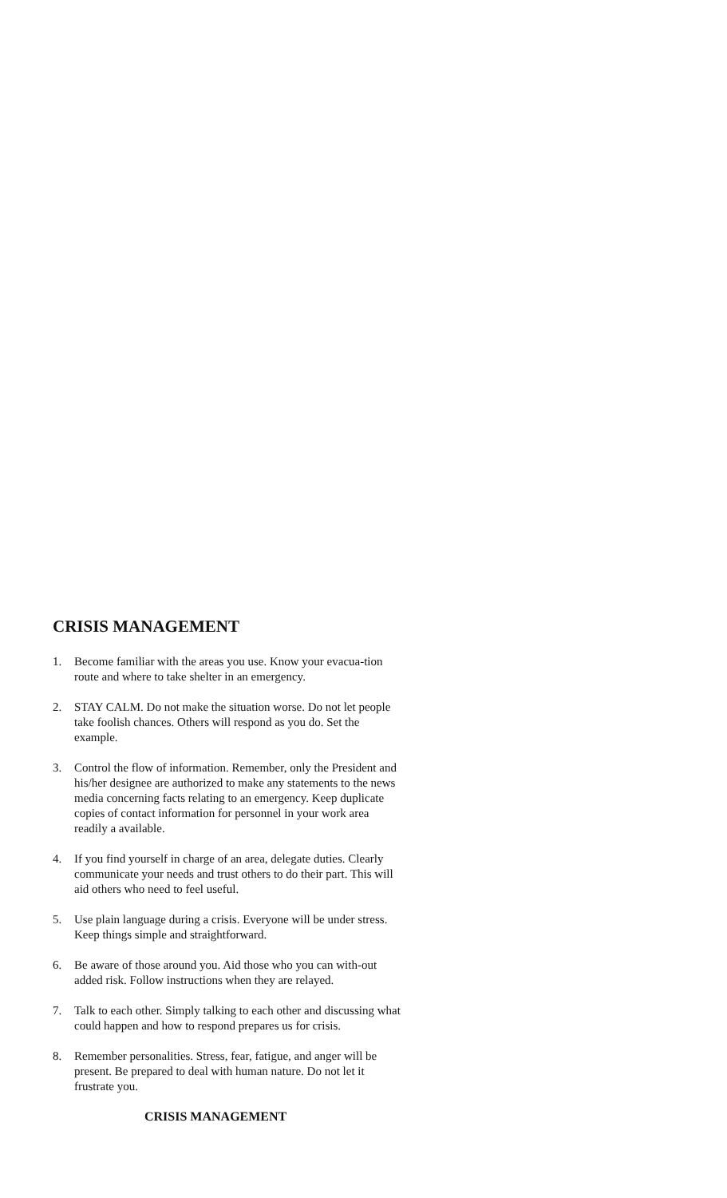CRISIS MANAGEMENT
1. Become familiar with the areas you use. Know your evacua-tion route and where to take shelter in an emergency.
2. STAY CALM. Do not make the situation worse. Do not let people take foolish chances. Others will respond as you do. Set the example.
3. Control the flow of information. Remember, only the President and his/her designee are authorized to make any statements to the news media concerning facts relating to an emergency. Keep duplicate copies of contact information for personnel in your work area readily a available.
4. If you find yourself in charge of an area, delegate duties. Clearly communicate your needs and trust others to do their part. This will aid others who need to feel useful.
5. Use plain language during a crisis. Everyone will be under stress. Keep things simple and straightforward.
6. Be aware of those around you. Aid those who you can with-out added risk. Follow instructions when they are relayed.
7. Talk to each other. Simply talking to each other and discussing what could happen and how to respond prepares us for crisis.
8. Remember personalities. Stress, fear, fatigue, and anger will be present. Be prepared to deal with human nature. Do not let it frustrate you.
CRISIS MANAGEMENT